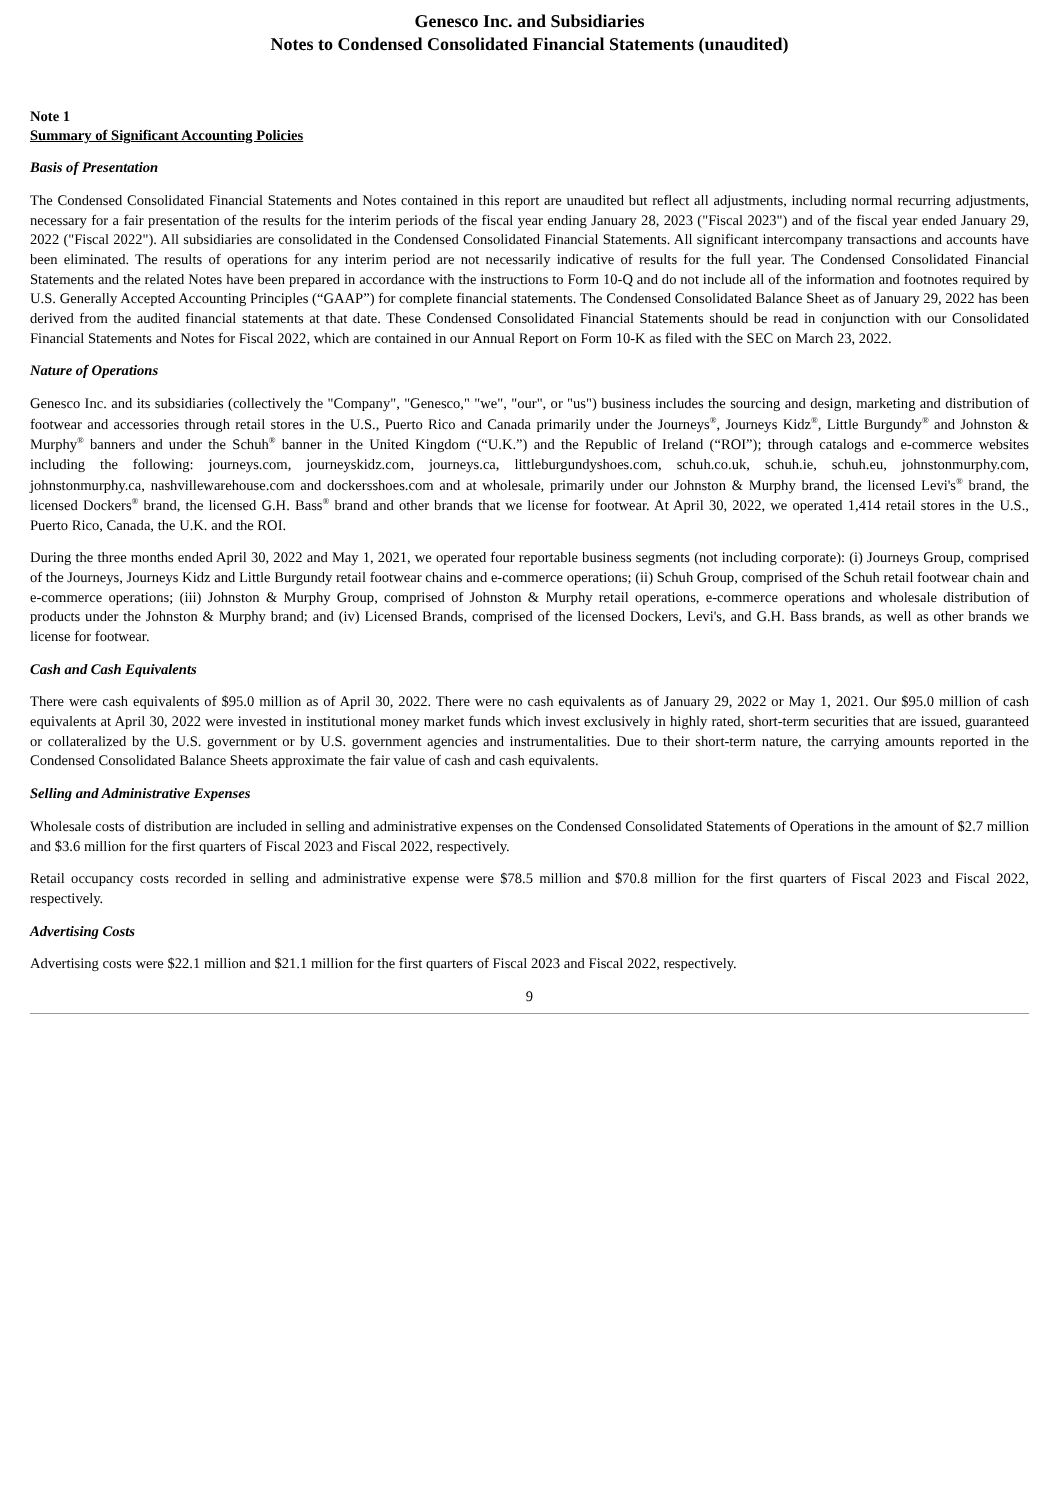Genesco Inc. and Subsidiaries
Notes to Condensed Consolidated Financial Statements (unaudited)
Note 1
Summary of Significant Accounting Policies
Basis of Presentation
The Condensed Consolidated Financial Statements and Notes contained in this report are unaudited but reflect all adjustments, including normal recurring adjustments, necessary for a fair presentation of the results for the interim periods of the fiscal year ending January 28, 2023 ("Fiscal 2023") and of the fiscal year ended January 29, 2022 ("Fiscal 2022"). All subsidiaries are consolidated in the Condensed Consolidated Financial Statements. All significant intercompany transactions and accounts have been eliminated. The results of operations for any interim period are not necessarily indicative of results for the full year. The Condensed Consolidated Financial Statements and the related Notes have been prepared in accordance with the instructions to Form 10-Q and do not include all of the information and footnotes required by U.S. Generally Accepted Accounting Principles (“GAAP”) for complete financial statements. The Condensed Consolidated Balance Sheet as of January 29, 2022 has been derived from the audited financial statements at that date. These Condensed Consolidated Financial Statements should be read in conjunction with our Consolidated Financial Statements and Notes for Fiscal 2022, which are contained in our Annual Report on Form 10-K as filed with the SEC on March 23, 2022.
Nature of Operations
Genesco Inc. and its subsidiaries (collectively the "Company", "Genesco," "we", "our", or "us") business includes the sourcing and design, marketing and distribution of footwear and accessories through retail stores in the U.S., Puerto Rico and Canada primarily under the Journeys<sup>®</sup>, Journeys Kidz<sup>®</sup>, Little Burgundy<sup>®</sup> and Johnston & Murphy<sup>®</sup> banners and under the Schuh<sup>®</sup> banner in the United Kingdom (“U.K.”) and the Republic of Ireland (“ROI”); through catalogs and e-commerce websites including the following: journeys.com, journeyskidz.com, journeys.ca, littleburgundyshoes.com, schuh.co.uk, schuh.ie, schuh.eu, johnstonmurphy.com, johnstonmurphy.ca, nashvillewarehouse.com and dockersshoes.com and at wholesale, primarily under our Johnston & Murphy brand, the licensed Levi's<sup>®</sup> brand, the licensed Dockers<sup>®</sup> brand, the licensed G.H. Bass<sup>®</sup> brand and other brands that we license for footwear. At April 30, 2022, we operated 1,414 retail stores in the U.S., Puerto Rico, Canada, the U.K. and the ROI.
During the three months ended April 30, 2022 and May 1, 2021, we operated four reportable business segments (not including corporate): (i) Journeys Group, comprised of the Journeys, Journeys Kidz and Little Burgundy retail footwear chains and e-commerce operations; (ii) Schuh Group, comprised of the Schuh retail footwear chain and e-commerce operations; (iii) Johnston & Murphy Group, comprised of Johnston & Murphy retail operations, e-commerce operations and wholesale distribution of products under the Johnston & Murphy brand; and (iv) Licensed Brands, comprised of the licensed Dockers, Levi's, and G.H. Bass brands, as well as other brands we license for footwear.
Cash and Cash Equivalents
There were cash equivalents of $95.0 million as of April 30, 2022. There were no cash equivalents as of January 29, 2022 or May 1, 2021. Our $95.0 million of cash equivalents at April 30, 2022 were invested in institutional money market funds which invest exclusively in highly rated, short-term securities that are issued, guaranteed or collateralized by the U.S. government or by U.S. government agencies and instrumentalities. Due to their short-term nature, the carrying amounts reported in the Condensed Consolidated Balance Sheets approximate the fair value of cash and cash equivalents.
Selling and Administrative Expenses
Wholesale costs of distribution are included in selling and administrative expenses on the Condensed Consolidated Statements of Operations in the amount of $2.7 million and $3.6 million for the first quarters of Fiscal 2023 and Fiscal 2022, respectively.
Retail occupancy costs recorded in selling and administrative expense were $78.5 million and $70.8 million for the first quarters of Fiscal 2023 and Fiscal 2022, respectively.
Advertising Costs
Advertising costs were $22.1 million and $21.1 million for the first quarters of Fiscal 2023 and Fiscal 2022, respectively.
9